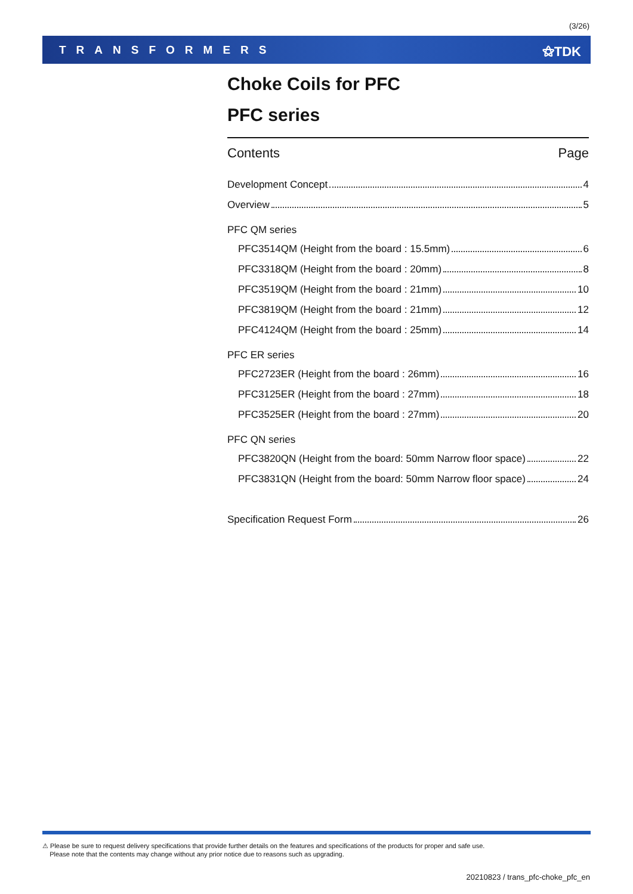(3/26)
TRANSFORMERS ⚝TDK
Choke Coils for PFC
PFC series
Contents Page
Development Concept 4
Overview 5
PFC QM series
PFC3514QM (Height from the board : 15.5mm) 6
PFC3318QM (Height from the board : 20mm) 8
PFC3519QM (Height from the board : 21mm) 10
PFC3819QM (Height from the board : 21mm) 12
PFC4124QM (Height from the board : 25mm) 14
PFC ER series
PFC2723ER (Height from the board : 26mm) 16
PFC3125ER (Height from the board : 27mm) 18
PFC3525ER (Height from the board : 27mm) 20
PFC QN series
PFC3820QN (Height from the board: 50mm Narrow floor space) 22
PFC3831QN (Height from the board: 50mm Narrow floor space) 24
Specification Request Form 26
⚠ Please be sure to request delivery specifications that provide further details on the features and specifications of the products for proper and safe use.
Please note that the contents may change without any prior notice due to reasons such as upgrading.
20210823 / trans_pfc-choke_pfc_en